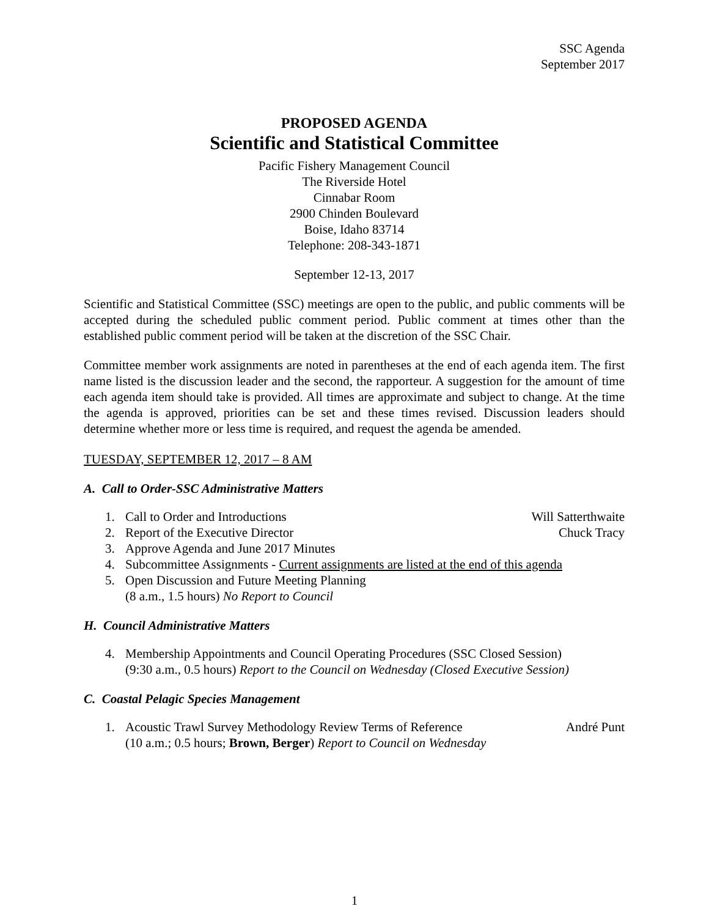SSC Agenda
September 2017
PROPOSED AGENDA
Scientific and Statistical Committee
Pacific Fishery Management Council
The Riverside Hotel
Cinnabar Room
2900 Chinden Boulevard
Boise, Idaho 83714
Telephone: 208-343-1871
September 12-13, 2017
Scientific and Statistical Committee (SSC) meetings are open to the public, and public comments will be accepted during the scheduled public comment period. Public comment at times other than the established public comment period will be taken at the discretion of the SSC Chair.
Committee member work assignments are noted in parentheses at the end of each agenda item. The first name listed is the discussion leader and the second, the rapporteur. A suggestion for the amount of time each agenda item should take is provided. All times are approximate and subject to change. At the time the agenda is approved, priorities can be set and these times revised. Discussion leaders should determine whether more or less time is required, and request the agenda be amended.
TUESDAY, SEPTEMBER 12, 2017 – 8 AM
A. Call to Order-SSC Administrative Matters
1. Call to Order and Introductions Will Satterthwaite
2. Report of the Executive Director Chuck Tracy
3. Approve Agenda and June 2017 Minutes
4. Subcommittee Assignments - Current assignments are listed at the end of this agenda
5. Open Discussion and Future Meeting Planning
(8 a.m., 1.5 hours) No Report to Council
H. Council Administrative Matters
4. Membership Appointments and Council Operating Procedures (SSC Closed Session)
(9:30 a.m., 0.5 hours) Report to the Council on Wednesday (Closed Executive Session)
C. Coastal Pelagic Species Management
1. Acoustic Trawl Survey Methodology Review Terms of Reference
(10 a.m.; 0.5 hours; Brown, Berger) Report to Council on Wednesday André Punt
1